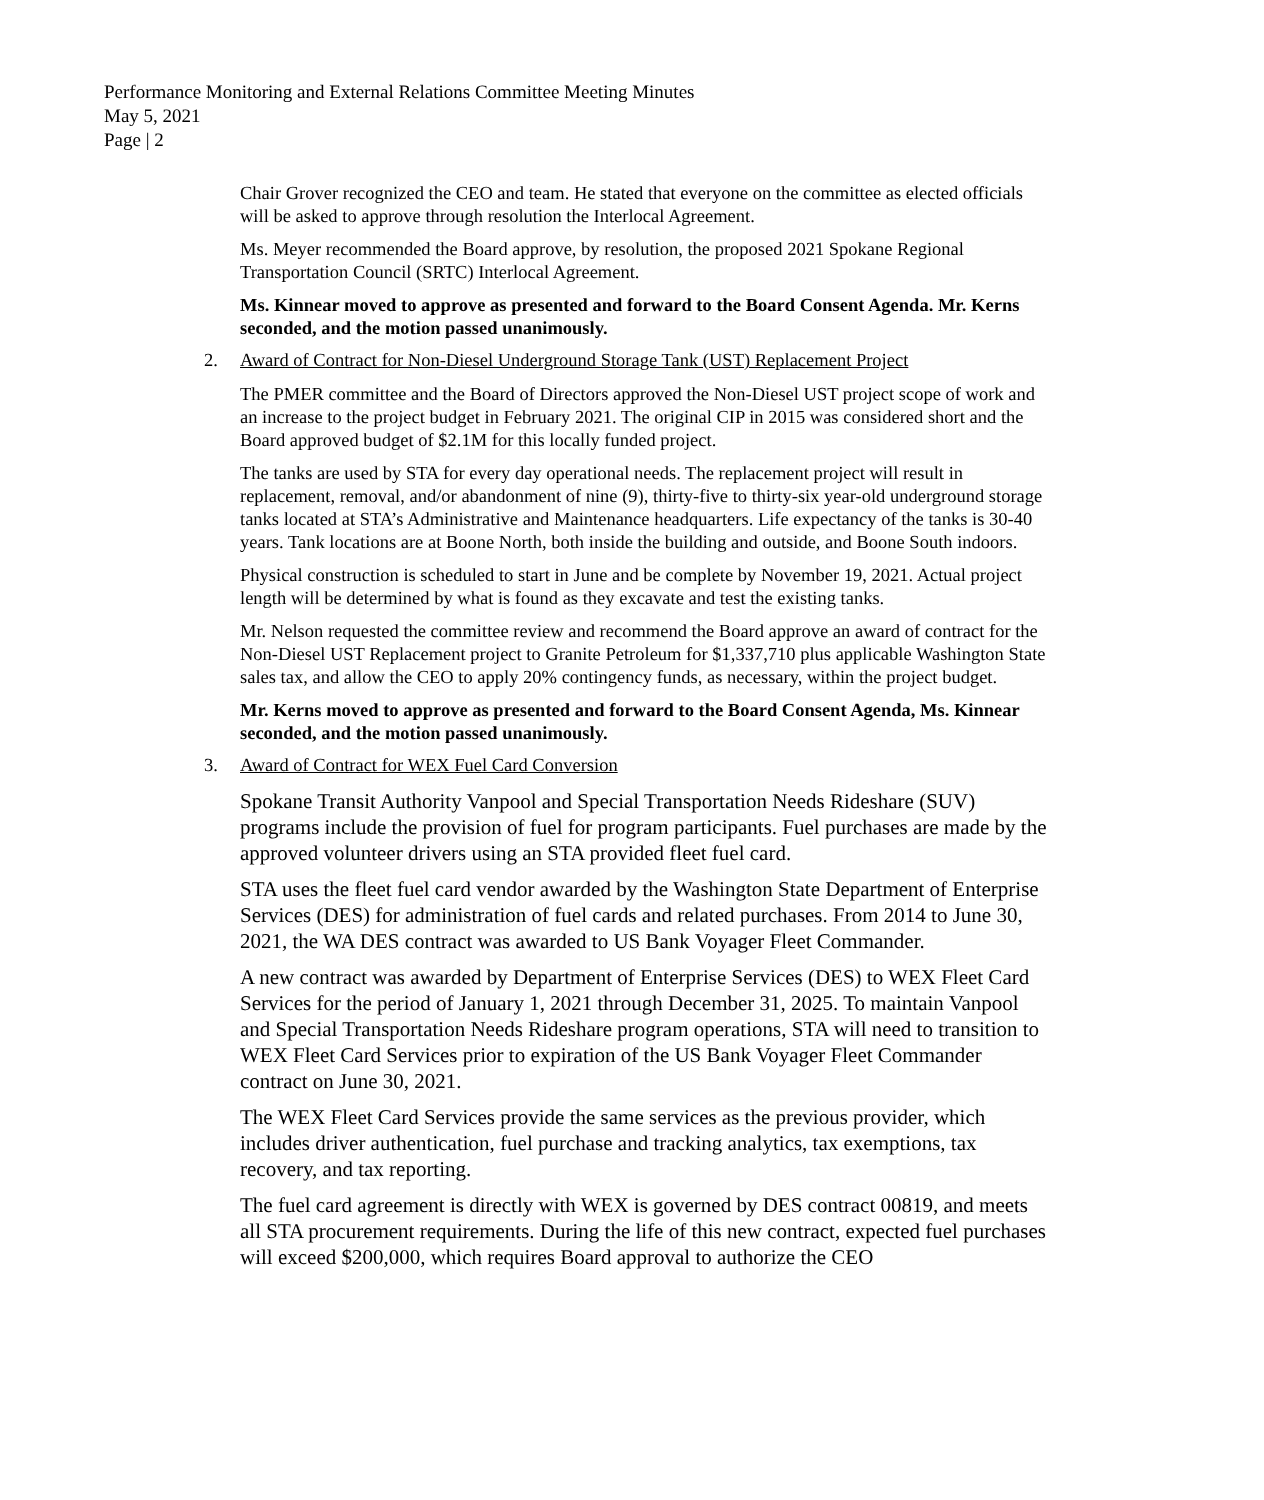Performance Monitoring and External Relations Committee Meeting Minutes
May 5, 2021
Page | 2
Chair Grover recognized the CEO and team. He stated that everyone on the committee as elected officials will be asked to approve through resolution the Interlocal Agreement.
Ms. Meyer recommended the Board approve, by resolution, the proposed 2021 Spokane Regional Transportation Council (SRTC) Interlocal Agreement.
Ms. Kinnear moved to approve as presented and forward to the Board Consent Agenda. Mr. Kerns seconded, and the motion passed unanimously.
2. Award of Contract for Non-Diesel Underground Storage Tank (UST) Replacement Project
The PMER committee and the Board of Directors approved the Non-Diesel UST project scope of work and an increase to the project budget in February 2021. The original CIP in 2015 was considered short and the Board approved budget of $2.1M for this locally funded project.
The tanks are used by STA for every day operational needs. The replacement project will result in replacement, removal, and/or abandonment of nine (9), thirty-five to thirty-six year-old underground storage tanks located at STA’s Administrative and Maintenance headquarters. Life expectancy of the tanks is 30-40 years. Tank locations are at Boone North, both inside the building and outside, and Boone South indoors.
Physical construction is scheduled to start in June and be complete by November 19, 2021. Actual project length will be determined by what is found as they excavate and test the existing tanks.
Mr. Nelson requested the committee review and recommend the Board approve an award of contract for the Non-Diesel UST Replacement project to Granite Petroleum for $1,337,710 plus applicable Washington State sales tax, and allow the CEO to apply 20% contingency funds, as necessary, within the project budget.
Mr. Kerns moved to approve as presented and forward to the Board Consent Agenda, Ms. Kinnear seconded, and the motion passed unanimously.
3. Award of Contract for WEX Fuel Card Conversion
Spokane Transit Authority Vanpool and Special Transportation Needs Rideshare (SUV) programs include the provision of fuel for program participants. Fuel purchases are made by the approved volunteer drivers using an STA provided fleet fuel card.
STA uses the fleet fuel card vendor awarded by the Washington State Department of Enterprise Services (DES) for administration of fuel cards and related purchases. From 2014 to June 30, 2021, the WA DES contract was awarded to US Bank Voyager Fleet Commander.
A new contract was awarded by Department of Enterprise Services (DES) to WEX Fleet Card Services for the period of January 1, 2021 through December 31, 2025. To maintain Vanpool and Special Transportation Needs Rideshare program operations, STA will need to transition to WEX Fleet Card Services prior to expiration of the US Bank Voyager Fleet Commander contract on June 30, 2021.
The WEX Fleet Card Services provide the same services as the previous provider, which includes driver authentication, fuel purchase and tracking analytics, tax exemptions, tax recovery, and tax reporting.
The fuel card agreement is directly with WEX is governed by DES contract 00819, and meets all STA procurement requirements. During the life of this new contract, expected fuel purchases will exceed $200,000, which requires Board approval to authorize the CEO